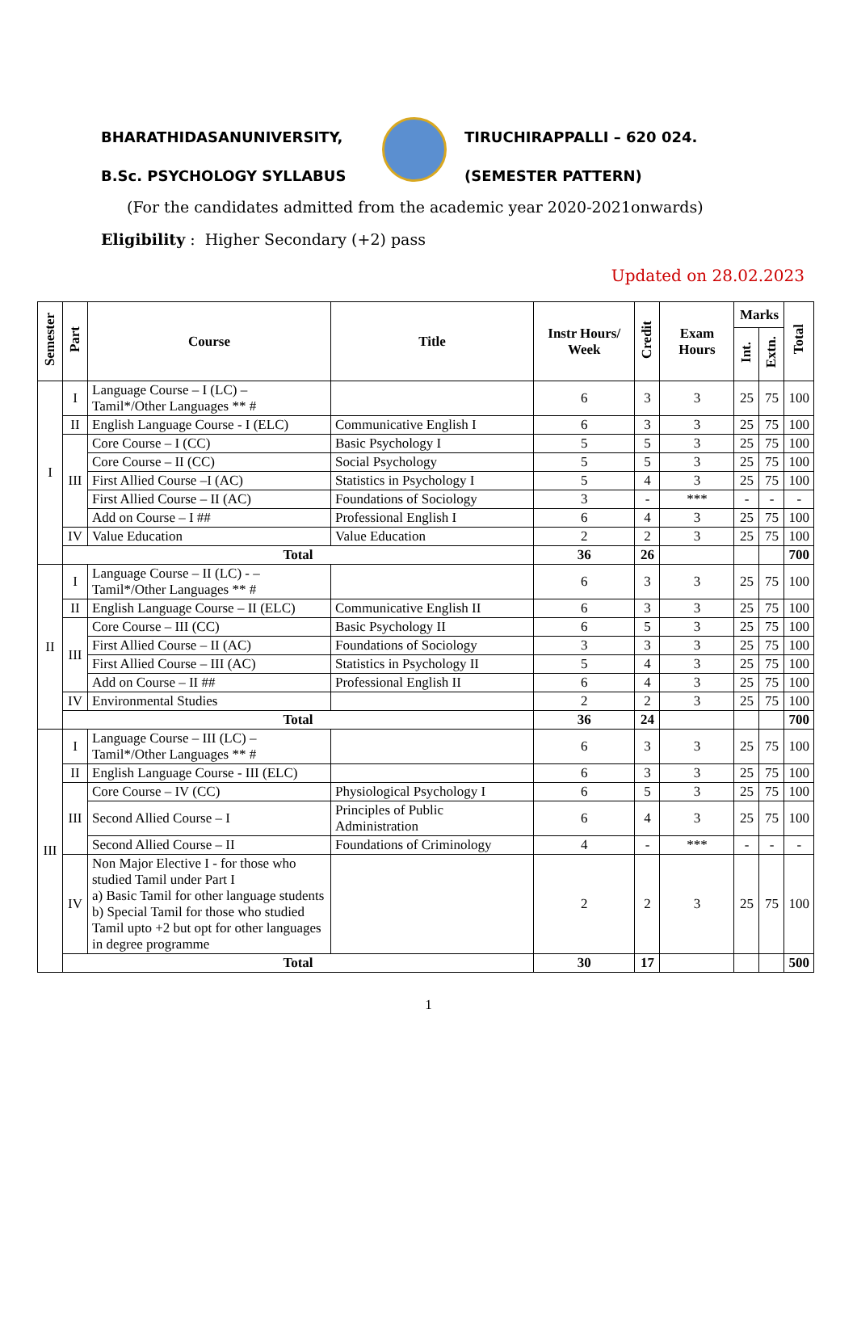BHARATHIDASANUNIVERSITY, TIRUCHIRAPPALLI – 620 024.
B.Sc. PSYCHOLOGY SYLLABUS (SEMESTER PATTERN)
(For the candidates admitted from the academic year 2020-2021onwards)
Eligibility : Higher Secondary (+2) pass
Updated on 28.02.2023
| Semester | Part | Course | Title | Instr Hours/ Week | Credit | Exam Hours | Marks | | Total |
| --- | --- | --- | --- | --- | --- | --- | --- | --- | --- |
| | | | | | | | Int. | Extn. | |
| I | I | Language Course – I (LC) – Tamil*/Other Languages ** # | | 6 | 3 | 3 | 25 | 75 | 100 |
| | II | English Language Course - I (ELC) | Communicative English I | 6 | 3 | 3 | 25 | 75 | 100 |
| | III | Core Course – I (CC) | Basic Psychology I | 5 | 5 | 3 | 25 | 75 | 100 |
| | | Core Course – II (CC) | Social Psychology | 5 | 5 | 3 | 25 | 75 | 100 |
| | | First Allied Course –I (AC) | Statistics in Psychology I | 5 | 4 | 3 | 25 | 75 | 100 |
| | | First Allied Course – II (AC) | Foundations of Sociology | 3 | - | *** | - | - | - |
| | | Add on Course – I ## | Professional English I | 6 | 4 | 3 | 25 | 75 | 100 |
| | IV | Value Education | Value Education | 2 | 2 | 3 | 25 | 75 | 100 |
| | Total | | | 36 | 26 | | | | 700 |
| II | I | Language Course – II (LC) - – Tamil*/Other Languages ** # | | 6 | 3 | 3 | 25 | 75 | 100 |
| | II | English Language Course – II (ELC) | Communicative English II | 6 | 3 | 3 | 25 | 75 | 100 |
| | III | Core Course – III (CC) | Basic Psychology II | 6 | 5 | 3 | 25 | 75 | 100 |
| | | First Allied Course – II (AC) | Foundations of Sociology | 3 | 3 | 3 | 25 | 75 | 100 |
| | | First Allied Course – III (AC) | Statistics in Psychology II | 5 | 4 | 3 | 25 | 75 | 100 |
| | | Add on Course – II ## | Professional English II | 6 | 4 | 3 | 25 | 75 | 100 |
| | IV | Environmental Studies | | 2 | 2 | 3 | 25 | 75 | 100 |
| | Total | | | 36 | 24 | | | | 700 |
| III | I | Language Course – III (LC) – Tamil*/Other Languages ** # | | 6 | 3 | 3 | 25 | 75 | 100 |
| | II | English Language Course - III (ELC) | | 6 | 3 | 3 | 25 | 75 | 100 |
| | III | Core Course – IV (CC) | Physiological Psychology I | 6 | 5 | 3 | 25 | 75 | 100 |
| | | Second Allied Course – I | Principles of Public Administration | 6 | 4 | 3 | 25 | 75 | 100 |
| | | Second Allied Course – II | Foundations of Criminology | 4 | - | *** | - | - | - |
| | IV | Non Major Elective I - for those who studied Tamil under Part I a) Basic Tamil for other language students b) Special Tamil for those who studied Tamil upto +2 but opt for other languages in degree programme | | 2 | 2 | 3 | 25 | 75 | 100 |
| | Total | | | 30 | 17 | | | | 500 |
1